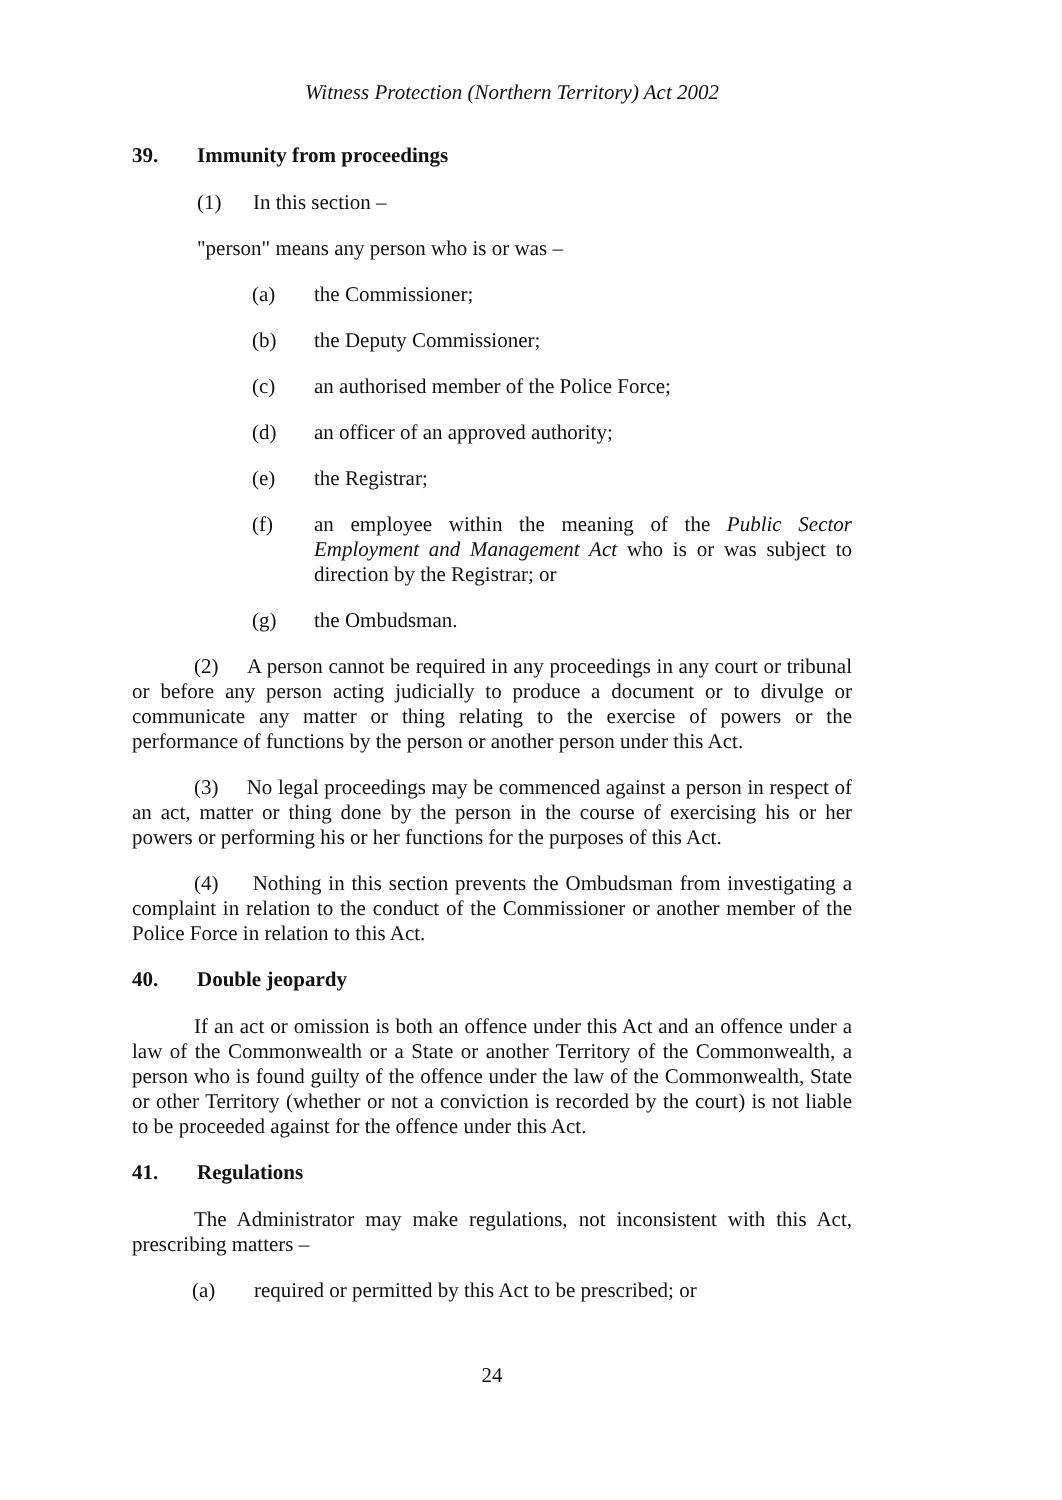Witness Protection (Northern Territory) Act 2002
39. Immunity from proceedings
(1) In this section –
"person" means any person who is or was –
(a) the Commissioner;
(b) the Deputy Commissioner;
(c) an authorised member of the Police Force;
(d) an officer of an approved authority;
(e) the Registrar;
(f) an employee within the meaning of the Public Sector Employment and Management Act who is or was subject to direction by the Registrar; or
(g) the Ombudsman.
(2) A person cannot be required in any proceedings in any court or tribunal or before any person acting judicially to produce a document or to divulge or communicate any matter or thing relating to the exercise of powers or the performance of functions by the person or another person under this Act.
(3) No legal proceedings may be commenced against a person in respect of an act, matter or thing done by the person in the course of exercising his or her powers or performing his or her functions for the purposes of this Act.
(4) Nothing in this section prevents the Ombudsman from investigating a complaint in relation to the conduct of the Commissioner or another member of the Police Force in relation to this Act.
40. Double jeopardy
If an act or omission is both an offence under this Act and an offence under a law of the Commonwealth or a State or another Territory of the Commonwealth, a person who is found guilty of the offence under the law of the Commonwealth, State or other Territory (whether or not a conviction is recorded by the court) is not liable to be proceeded against for the offence under this Act.
41. Regulations
The Administrator may make regulations, not inconsistent with this Act, prescribing matters –
(a) required or permitted by this Act to be prescribed; or
24